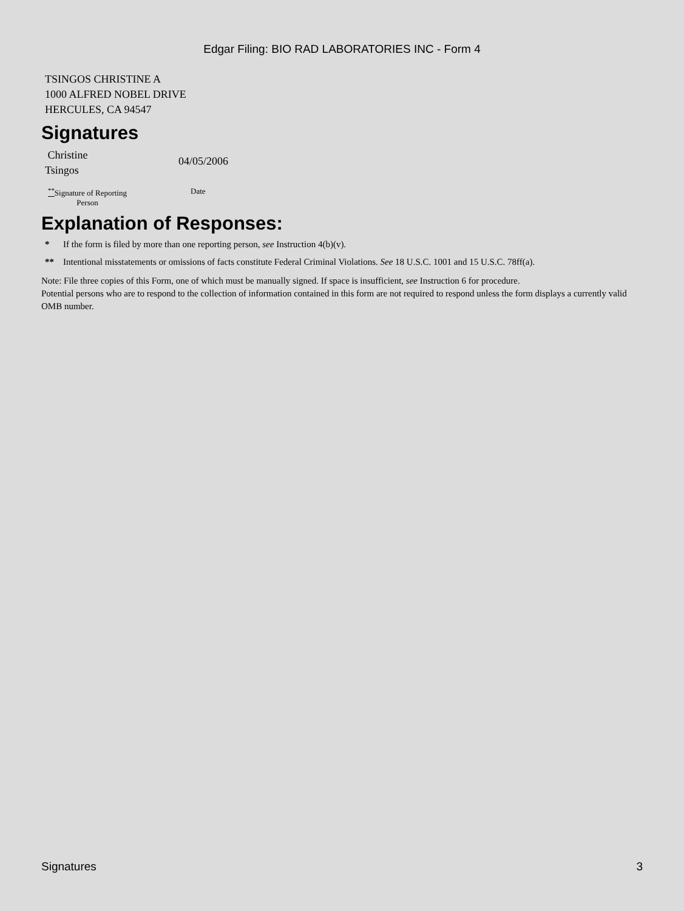Edgar Filing: BIO RAD LABORATORIES INC - Form 4
TSINGOS CHRISTINE A
1000 ALFRED NOBEL DRIVE
HERCULES, CA 94547
Signatures
Christine Tsingos
04/05/2006
<sup>**</sup> Signature of Reporting Person
Date
Explanation of Responses:
* If the form is filed by more than one reporting person, see Instruction 4(b)(v).
** Intentional misstatements or omissions of facts constitute Federal Criminal Violations. See 18 U.S.C. 1001 and 15 U.S.C. 78ff(a).
Note: File three copies of this Form, one of which must be manually signed. If space is insufficient, see Instruction 6 for procedure.
Potential persons who are to respond to the collection of information contained in this form are not required to respond unless the form displays a currently valid OMB number.
Signatures 3